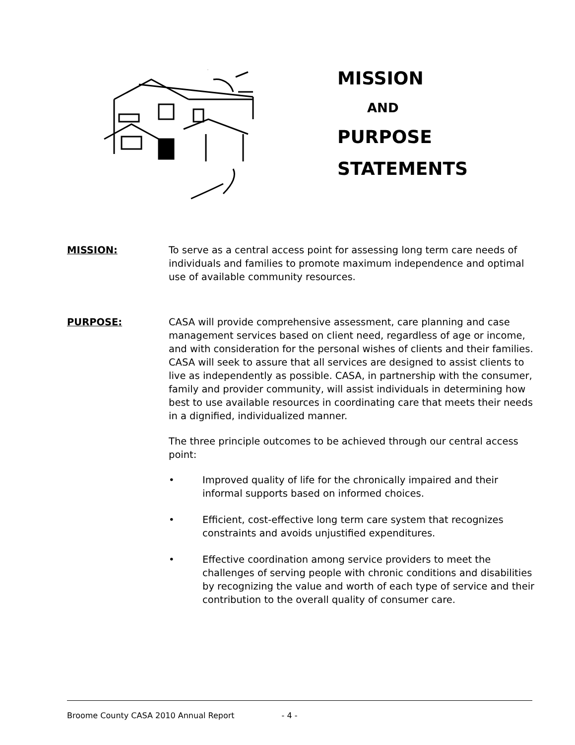MISSION
AND
PURPOSE
STATEMENTS
MISSION: To serve as a central access point for assessing long term care needs of individuals and families to promote maximum independence and optimal use of available community resources.
PURPOSE: CASA will provide comprehensive assessment, care planning and case management services based on client need, regardless of age or income, and with consideration for the personal wishes of clients and their families. CASA will seek to assure that all services are designed to assist clients to live as independently as possible. CASA, in partnership with the consumer, family and provider community, will assist individuals in determining how best to use available resources in coordinating care that meets their needs in a dignified, individualized manner.
The three principle outcomes to be achieved through our central access point:
• Improved quality of life for the chronically impaired and their informal supports based on informed choices.
• Efficient, cost-effective long term care system that recognizes constraints and avoids unjustified expenditures.
• Effective coordination among service providers to meet the challenges of serving people with chronic conditions and disabilities by recognizing the value and worth of each type of service and their contribution to the overall quality of consumer care.
Broome County CASA 2010 Annual Report - 4 -